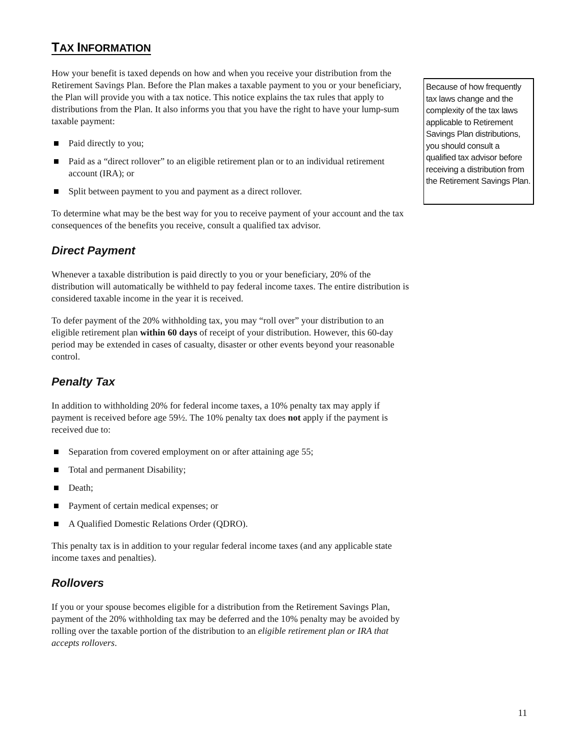TAX INFORMATION
How your benefit is taxed depends on how and when you receive your distribution from the Retirement Savings Plan. Before the Plan makes a taxable payment to you or your beneficiary, the Plan will provide you with a tax notice. This notice explains the tax rules that apply to distributions from the Plan. It also informs you that you have the right to have your lump-sum taxable payment:
Paid directly to you;
Paid as a “direct rollover” to an eligible retirement plan or to an individual retirement account (IRA); or
Split between payment to you and payment as a direct rollover.
To determine what may be the best way for you to receive payment of your account and the tax consequences of the benefits you receive, consult a qualified tax advisor.
Direct Payment
Whenever a taxable distribution is paid directly to you or your beneficiary, 20% of the distribution will automatically be withheld to pay federal income taxes. The entire distribution is considered taxable income in the year it is received.
To defer payment of the 20% withholding tax, you may “roll over” your distribution to an eligible retirement plan within 60 days of receipt of your distribution. However, this 60-day period may be extended in cases of casualty, disaster or other events beyond your reasonable control.
Penalty Tax
In addition to withholding 20% for federal income taxes, a 10% penalty tax may apply if payment is received before age 59½. The 10% penalty tax does not apply if the payment is received due to:
Separation from covered employment on or after attaining age 55;
Total and permanent Disability;
Death;
Payment of certain medical expenses; or
A Qualified Domestic Relations Order (QDRO).
This penalty tax is in addition to your regular federal income taxes (and any applicable state income taxes and penalties).
Rollovers
If you or your spouse becomes eligible for a distribution from the Retirement Savings Plan, payment of the 20% withholding tax may be deferred and the 10% penalty may be avoided by rolling over the taxable portion of the distribution to an eligible retirement plan or IRA that accepts rollovers.
Because of how frequently tax laws change and the complexity of the tax laws applicable to Retirement Savings Plan distributions, you should consult a qualified tax advisor before receiving a distribution from the Retirement Savings Plan.
11